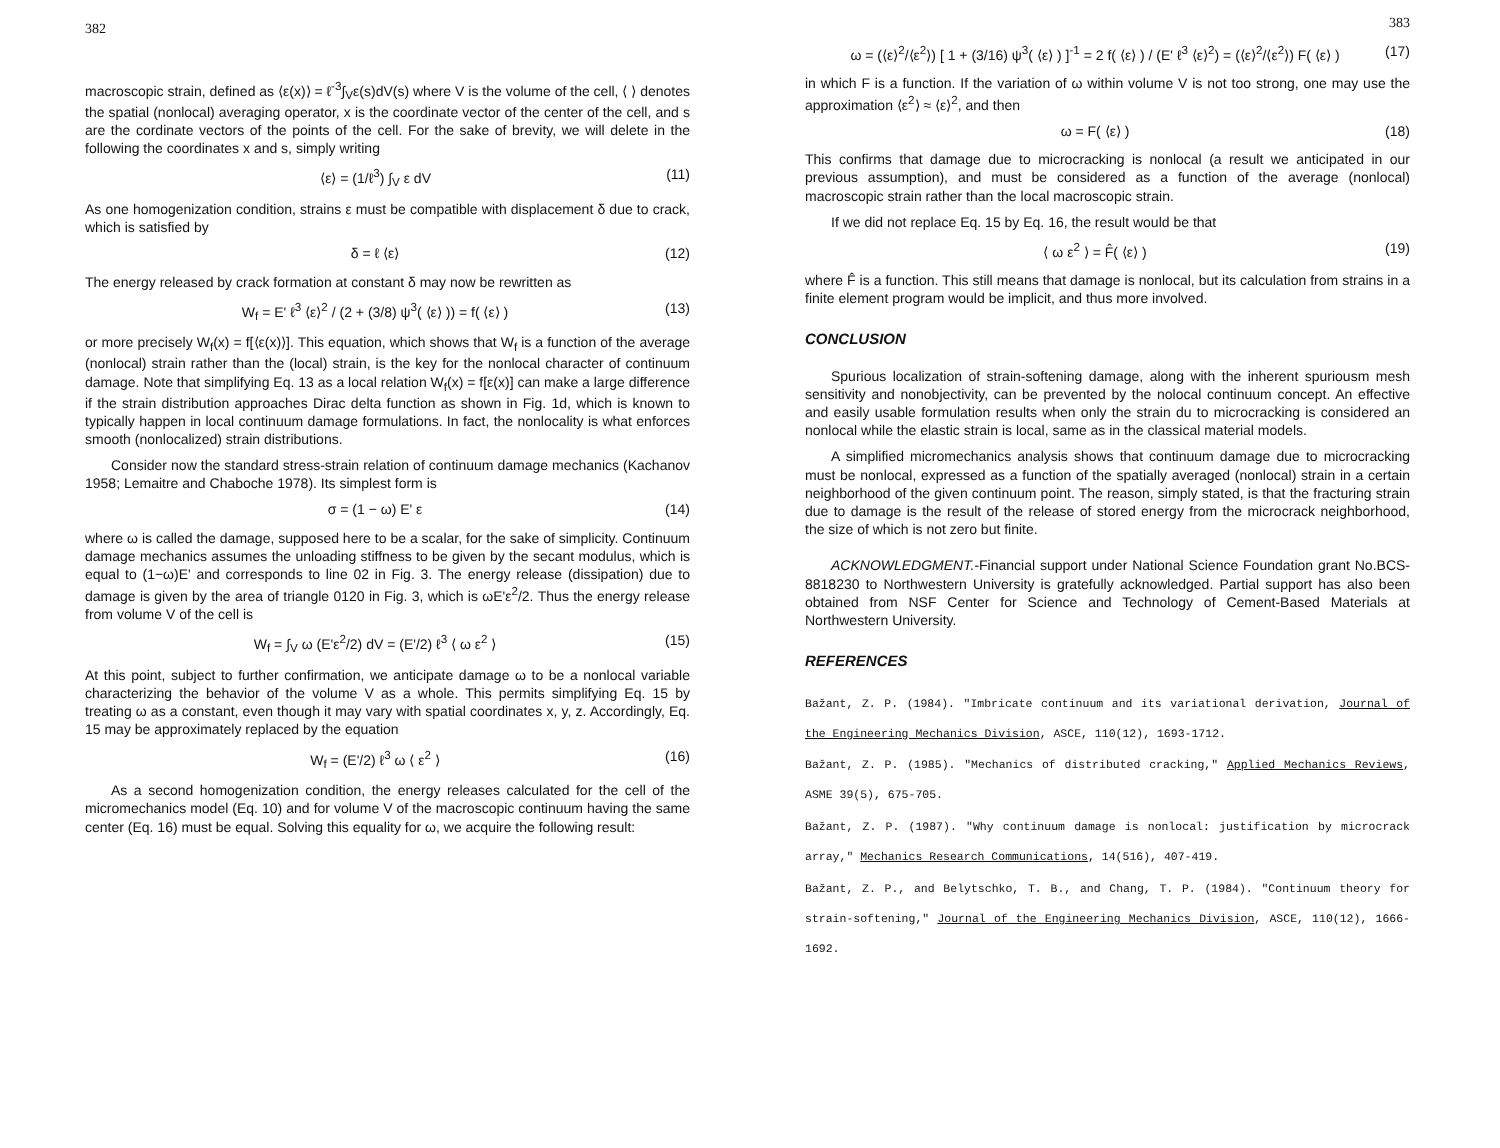382
macroscopic strain, defined as ⟨ε(x)⟩ = ℓ<sup>-3</sup>∫<sub>V</sub>ε(s)dV(s) where V is the volume of the cell, ⟨ ⟩ denotes the spatial (nonlocal) averaging operator, x is the coordinate vector of the center of the cell, and s are the cordinate vectors of the points of the cell. For the sake of brevity, we will delete in the following the coordinates x and s, simply writing
⟨ε⟩ = (1/ℓ<sup>3</sup>) ∫<sub>V</sub> ε dV (11)
As one homogenization condition, strains ε must be compatible with displacement δ due to crack, which is satisfied by
δ = ℓ ⟨ε⟩ (12)
The energy released by crack formation at constant δ may now be rewritten as
W<sub>f</sub> = E' ℓ<sup>3</sup> ⟨ε⟩<sup>2</sup> / (2 + (3/8) ψ<sup>3</sup>( ⟨ε⟩ )) = f( ⟨ε⟩ ) (13)
or more precisely W<sub>f</sub>(x) = f[⟨ε(x)⟩]. This equation, which shows that W<sub>f</sub> is a function of the average (nonlocal) strain rather than the (local) strain, is the key for the nonlocal character of continuum damage. Note that simplifying Eq. 13 as a local relation W<sub>f</sub>(x) = f[ε(x)] can make a large difference if the strain distribution approaches Dirac delta function as shown in Fig. 1d, which is known to typically happen in local continuum damage formulations. In fact, the nonlocality is what enforces smooth (nonlocalized) strain distributions.
Consider now the standard stress-strain relation of continuum damage mechanics (Kachanov 1958; Lemaitre and Chaboche 1978). Its simplest form is
σ = (1 − ω) E' ε (14)
where ω is called the damage, supposed here to be a scalar, for the sake of simplicity. Continuum damage mechanics assumes the unloading stiffness to be given by the secant modulus, which is equal to (1−ω)E' and corresponds to line 02 in Fig. 3. The energy release (dissipation) due to damage is given by the area of triangle 0120 in Fig. 3, which is ωE'ε<sup>2</sup>/2. Thus the energy release from volume V of the cell is
W<sub>f</sub> = ∫<sub>V</sub> ω (E'ε<sup>2</sup>/2) dV = (E'/2) ℓ<sup>3</sup> ⟨ ω ε<sup>2</sup> ⟩ (15)
At this point, subject to further confirmation, we anticipate damage ω to be a nonlocal variable characterizing the behavior of the volume V as a whole. This permits simplifying Eq. 15 by treating ω as a constant, even though it may vary with spatial coordinates x, y, z. Accordingly, Eq. 15 may be approximately replaced by the equation
W<sub>f</sub> = (E'/2) ℓ<sup>3</sup> ω ⟨ ε<sup>2</sup> ⟩ (16)
As a second homogenization condition, the energy releases calculated for the cell of the micromechanics model (Eq. 10) and for volume V of the macroscopic continuum having the same center (Eq. 16) must be equal. Solving this equality for ω, we acquire the following result:
383
ω = (⟨ε⟩<sup>2</sup>/⟨ε<sup>2</sup>⟩) [ 1 + (3/16) ψ<sup>3</sup>( ⟨ε⟩ ) ]<sup>-1</sup> = 2 f( ⟨ε⟩ ) / (E' ℓ<sup>3</sup> ⟨ε⟩<sup>2</sup>) = (⟨ε⟩<sup>2</sup>/⟨ε<sup>2</sup>⟩) F( ⟨ε⟩ ) (17)
in which F is a function. If the variation of ω within volume V is not too strong, one may use the approximation ⟨ε<sup>2</sup>⟩ ≈ ⟨ε⟩<sup>2</sup>, and then
ω = F( ⟨ε⟩ ) (18)
This confirms that damage due to microcracking is nonlocal (a result we anticipated in our previous assumption), and must be considered as a function of the average (nonlocal) macroscopic strain rather than the local macroscopic strain.
If we did not replace Eq. 15 by Eq. 16, the result would be that
⟨ ω ε<sup>2</sup> ⟩ = F̂( ⟨ε⟩ ) (19)
where F̂ is a function. This still means that damage is nonlocal, but its calculation from strains in a finite element program would be implicit, and thus more involved.
CONCLUSION
Spurious localization of strain-softening damage, along with the inherent spuriousm mesh sensitivity and nonobjectivity, can be prevented by the nolocal continuum concept. An effective and easily usable formulation results when only the strain du to microcracking is considered an nonlocal while the elastic strain is local, same as in the classical material models.
A simplified micromechanics analysis shows that continuum damage due to microcracking must be nonlocal, expressed as a function of the spatially averaged (nonlocal) strain in a certain neighborhood of the given continuum point. The reason, simply stated, is that the fracturing strain due to damage is the result of the release of stored energy from the microcrack neighborhood, the size of which is not zero but finite.
ACKNOWLEDGMENT.-Financial support under National Science Foundation grant No.BCS-8818230 to Northwestern University is gratefully acknowledged. Partial support has also been obtained from NSF Center for Science and Technology of Cement-Based Materials at Northwestern University.
REFERENCES
Bažant, Z. P. (1984). "Imbricate continuum and its variational derivation, Journal of the Engineering Mechanics Division, ASCE, 110(12), 1693-1712.
Bažant, Z. P. (1985). "Mechanics of distributed cracking," Applied Mechanics Reviews, ASME 39(5), 675-705.
Bažant, Z. P. (1987). "Why continuum damage is nonlocal: justification by microcrack array," Mechanics Research Communications, 14(516), 407-419.
Bažant, Z. P., and Belytschko, T. B., and Chang, T. P. (1984). "Continuum theory for strain-softening," Journal of the Engineering Mechanics Division, ASCE, 110(12), 1666-1692.